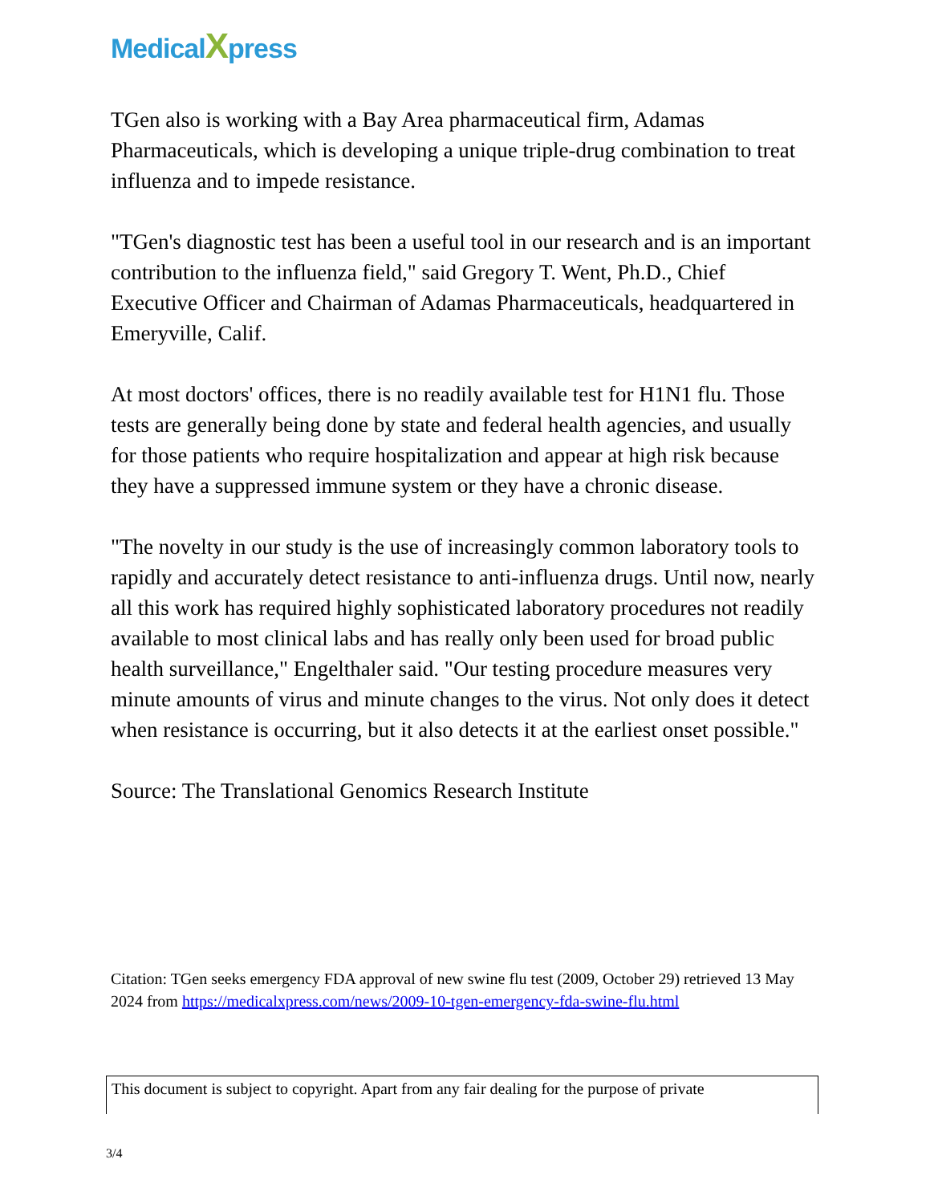MedicalXpress
TGen also is working with a Bay Area pharmaceutical firm, Adamas Pharmaceuticals, which is developing a unique triple-drug combination to treat influenza and to impede resistance.
"TGen's diagnostic test has been a useful tool in our research and is an important contribution to the influenza field," said Gregory T. Went, Ph.D., Chief Executive Officer and Chairman of Adamas Pharmaceuticals, headquartered in Emeryville, Calif.
At most doctors' offices, there is no readily available test for H1N1 flu. Those tests are generally being done by state and federal health agencies, and usually for those patients who require hospitalization and appear at high risk because they have a suppressed immune system or they have a chronic disease.
"The novelty in our study is the use of increasingly common laboratory tools to rapidly and accurately detect resistance to anti-influenza drugs. Until now, nearly all this work has required highly sophisticated laboratory procedures not readily available to most clinical labs and has really only been used for broad public health surveillance," Engelthaler said. "Our testing procedure measures very minute amounts of virus and minute changes to the virus. Not only does it detect when resistance is occurring, but it also detects it at the earliest onset possible."
Source: The Translational Genomics Research Institute
Citation: TGen seeks emergency FDA approval of new swine flu test (2009, October 29) retrieved 13 May 2024 from https://medicalxpress.com/news/2009-10-tgen-emergency-fda-swine-flu.html
This document is subject to copyright. Apart from any fair dealing for the purpose of private
3/4